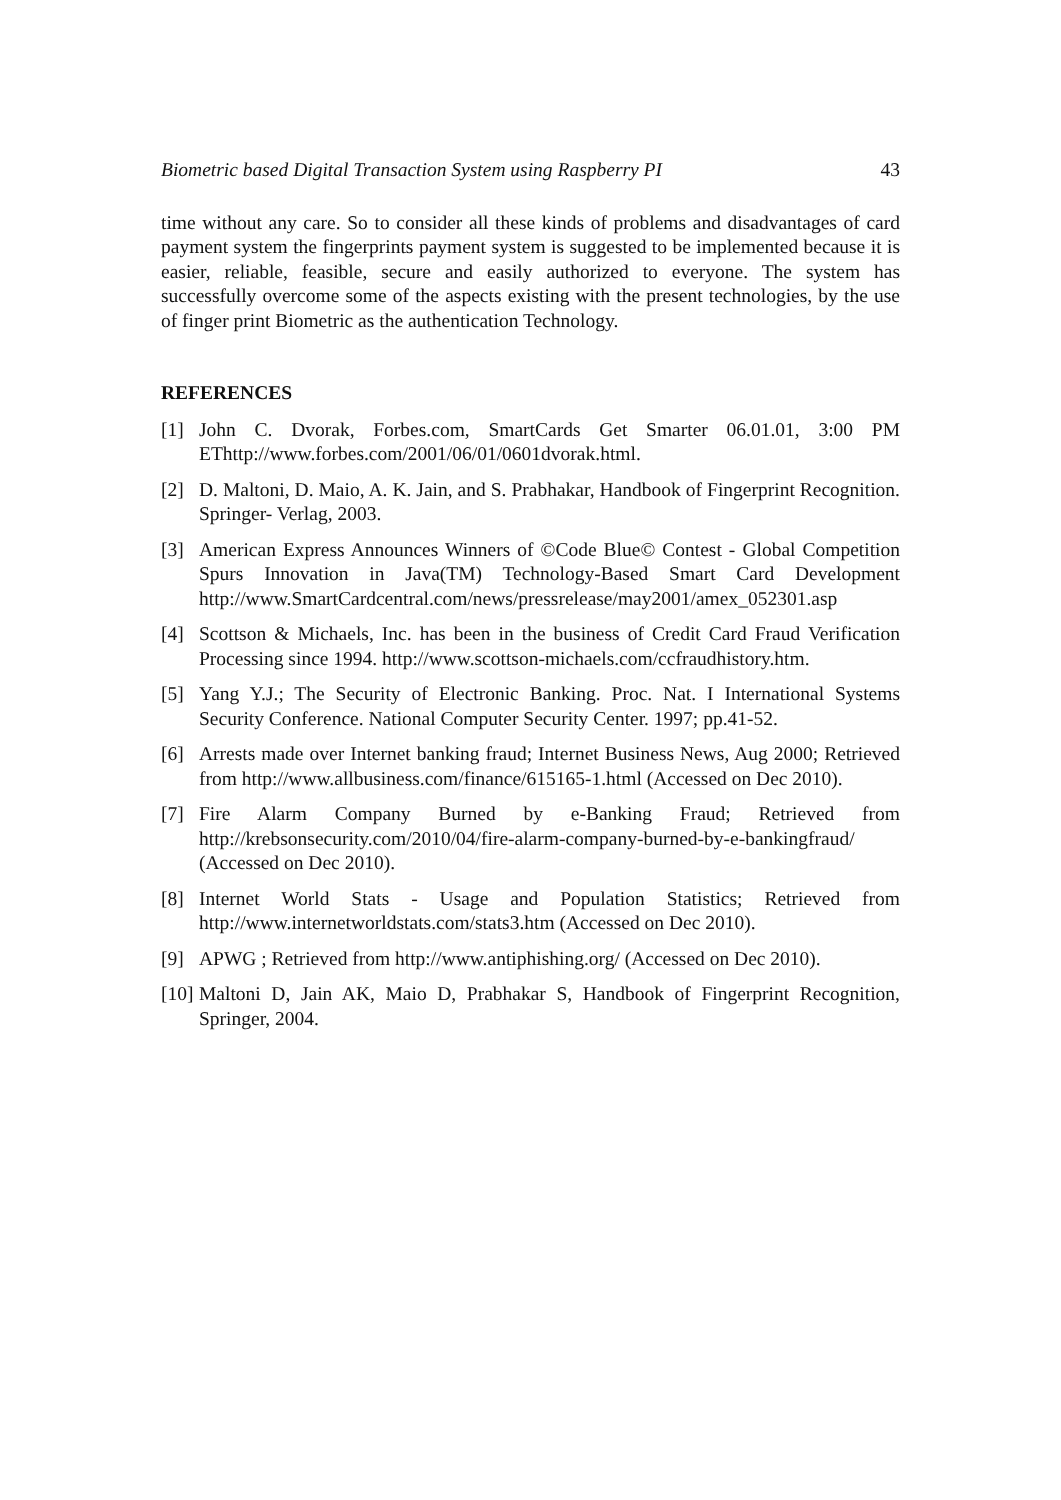Biometric based Digital Transaction System using Raspberry PI 43
time without any care. So to consider all these kinds of problems and disadvantages of card payment system the fingerprints payment system is suggested to be implemented because it is easier, reliable, feasible, secure and easily authorized to everyone. The system has successfully overcome some of the aspects existing with the present technologies, by the use of finger print Biometric as the authentication Technology.
REFERENCES
[1] John C. Dvorak, Forbes.com, SmartCards Get Smarter 06.01.01, 3:00 PM EThttp://www.forbes.com/2001/06/01/0601dvorak.html.
[2] D. Maltoni, D. Maio, A. K. Jain, and S. Prabhakar, Handbook of Fingerprint Recognition. Springer- Verlag, 2003.
[3] American Express Announces Winners of ©Code Blue© Contest - Global Competition Spurs Innovation in Java(TM) Technology-Based Smart Card Development http://www.SmartCardcentral.com/news/pressrelease/may2001/amex_052301.asp
[4] Scottson & Michaels, Inc. has been in the business of Credit Card Fraud Verification Processing since 1994. http://www.scottson-michaels.com/ccfraudhistory.htm.
[5] Yang Y.J.; The Security of Electronic Banking. Proc. Nat. I International Systems Security Conference. National Computer Security Center. 1997; pp.41-52.
[6] Arrests made over Internet banking fraud; Internet Business News, Aug 2000; Retrieved from http://www.allbusiness.com/finance/615165-1.html (Accessed on Dec 2010).
[7] Fire Alarm Company Burned by e-Banking Fraud; Retrieved from http://krebsonsecurity.com/2010/04/fire-alarm-company-burned-by-e-bankingfraud/ (Accessed on Dec 2010).
[8] Internet World Stats - Usage and Population Statistics; Retrieved from http://www.internetworldstats.com/stats3.htm (Accessed on Dec 2010).
[9] APWG ; Retrieved from http://www.antiphishing.org/ (Accessed on Dec 2010).
[10] Maltoni D, Jain AK, Maio D, Prabhakar S, Handbook of Fingerprint Recognition, Springer, 2004.